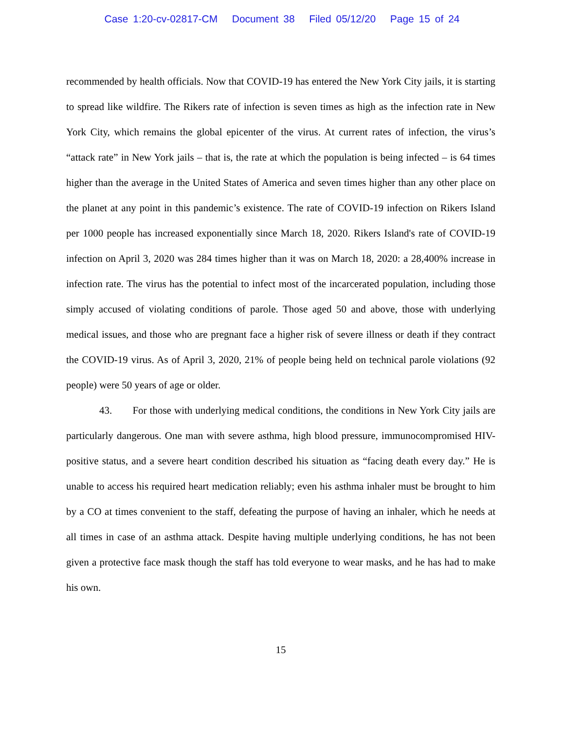Case 1:20-cv-02817-CM Document 38 Filed 05/12/20 Page 15 of 24
recommended by health officials. Now that COVID-19 has entered the New York City jails, it is starting to spread like wildfire. The Rikers rate of infection is seven times as high as the infection rate in New York City, which remains the global epicenter of the virus. At current rates of infection, the virus’s “attack rate” in New York jails – that is, the rate at which the population is being infected – is 64 times higher than the average in the United States of America and seven times higher than any other place on the planet at any point in this pandemic’s existence. The rate of COVID-19 infection on Rikers Island per 1000 people has increased exponentially since March 18, 2020. Rikers Island's rate of COVID-19 infection on April 3, 2020 was 284 times higher than it was on March 18, 2020: a 28,400% increase in infection rate. The virus has the potential to infect most of the incarcerated population, including those simply accused of violating conditions of parole. Those aged 50 and above, those with underlying medical issues, and those who are pregnant face a higher risk of severe illness or death if they contract the COVID-19 virus. As of April 3, 2020, 21% of people being held on technical parole violations (92 people) were 50 years of age or older.
43. For those with underlying medical conditions, the conditions in New York City jails are particularly dangerous. One man with severe asthma, high blood pressure, immunocompromised HIV-positive status, and a severe heart condition described his situation as “facing death every day.” He is unable to access his required heart medication reliably; even his asthma inhaler must be brought to him by a CO at times convenient to the staff, defeating the purpose of having an inhaler, which he needs at all times in case of an asthma attack. Despite having multiple underlying conditions, he has not been given a protective face mask though the staff has told everyone to wear masks, and he has had to make his own.
15